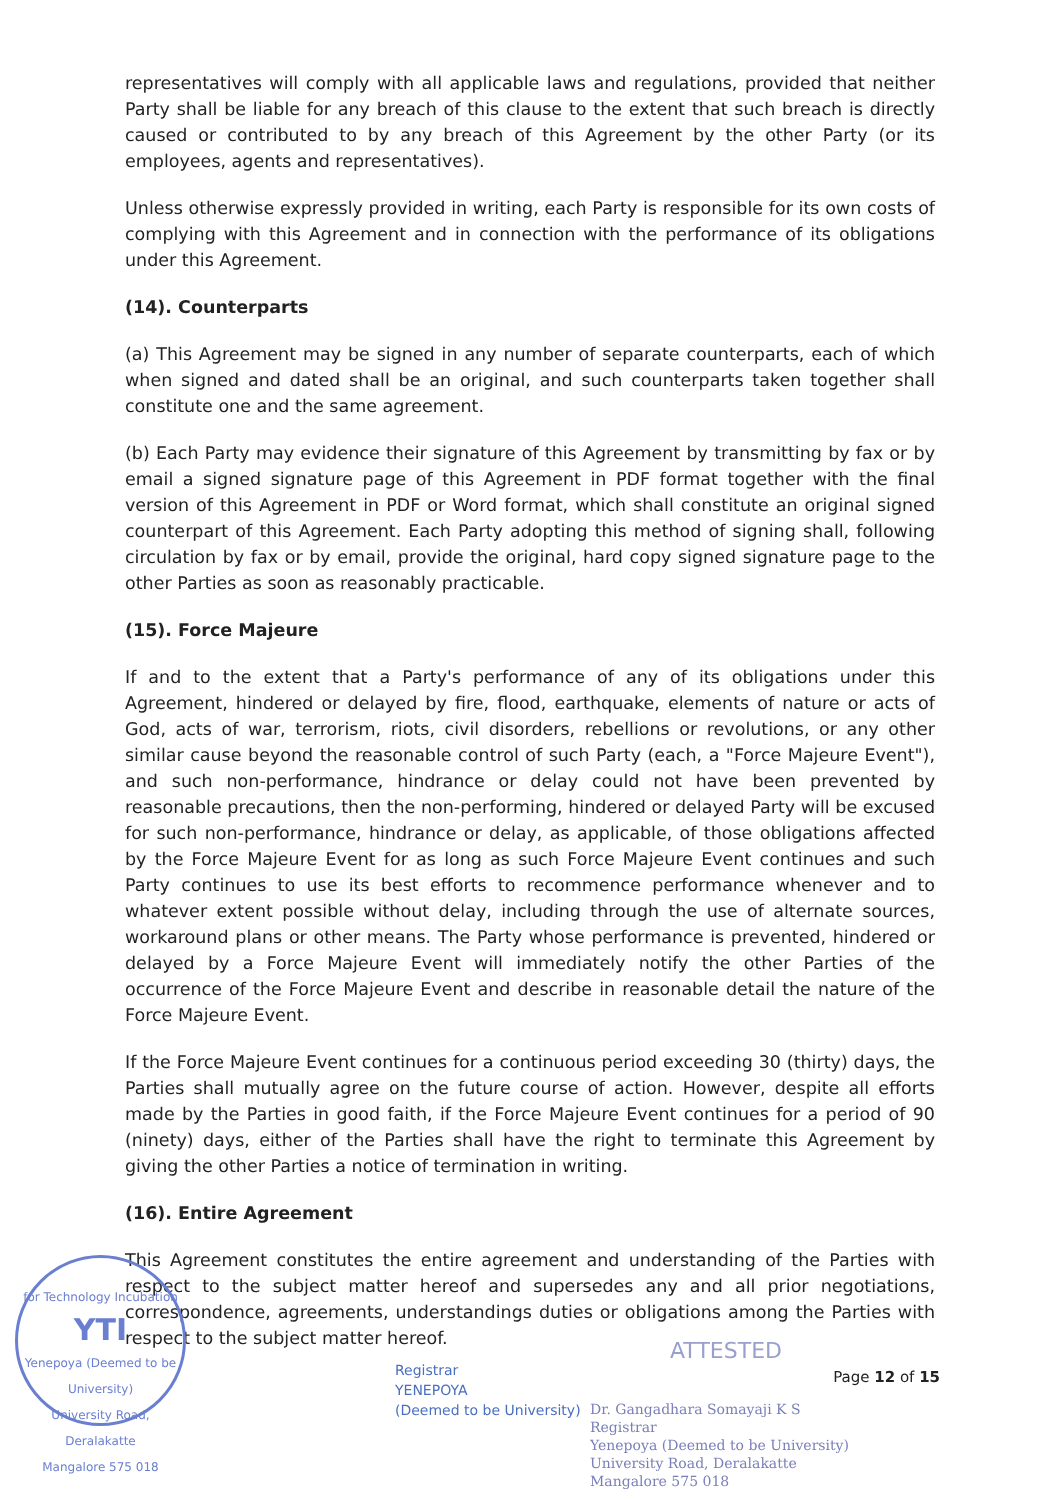representatives will comply with all applicable laws and regulations, provided that neither Party shall be liable for any breach of this clause to the extent that such breach is directly caused or contributed to by any breach of this Agreement by the other Party (or its employees, agents and representatives).
Unless otherwise expressly provided in writing, each Party is responsible for its own costs of complying with this Agreement and in connection with the performance of its obligations under this Agreement.
(14). Counterparts
(a) This Agreement may be signed in any number of separate counterparts, each of which when signed and dated shall be an original, and such counterparts taken together shall constitute one and the same agreement.
(b) Each Party may evidence their signature of this Agreement by transmitting by fax or by email a signed signature page of this Agreement in PDF format together with the final version of this Agreement in PDF or Word format, which shall constitute an original signed counterpart of this Agreement. Each Party adopting this method of signing shall, following circulation by fax or by email, provide the original, hard copy signed signature page to the other Parties as soon as reasonably practicable.
(15). Force Majeure
If and to the extent that a Party's performance of any of its obligations under this Agreement, hindered or delayed by fire, flood, earthquake, elements of nature or acts of God, acts of war, terrorism, riots, civil disorders, rebellions or revolutions, or any other similar cause beyond the reasonable control of such Party (each, a "Force Majeure Event"), and such non-performance, hindrance or delay could not have been prevented by reasonable precautions, then the non-performing, hindered or delayed Party will be excused for such non-performance, hindrance or delay, as applicable, of those obligations affected by the Force Majeure Event for as long as such Force Majeure Event continues and such Party continues to use its best efforts to recommence performance whenever and to whatever extent possible without delay, including through the use of alternate sources, workaround plans or other means. The Party whose performance is prevented, hindered or delayed by a Force Majeure Event will immediately notify the other Parties of the occurrence of the Force Majeure Event and describe in reasonable detail the nature of the Force Majeure Event.
If the Force Majeure Event continues for a continuous period exceeding 30 (thirty) days, the Parties shall mutually agree on the future course of action. However, despite all efforts made by the Parties in good faith, if the Force Majeure Event continues for a period of 90 (ninety) days, either of the Parties shall have the right to terminate this Agreement by giving the other Parties a notice of termination in writing.
(16). Entire Agreement
This Agreement constitutes the entire agreement and understanding of the Parties with respect to the subject matter hereof and supersedes any and all prior negotiations, correspondence, agreements, understandings duties or obligations among the Parties with respect to the subject matter hereof.
for Technology Incubation
YTI
Yenepoya (Deemed to be University)
University Road, Deralakatte
Mangalore 575 018
Registrar
YENEPOYA
(Deemed to be University)
ATTESTED
Page 12 of 15
Dr. Gangadhara Somayaji K S
Registrar
Yenepoya (Deemed to be University)
University Road, Deralakatte
Mangalore 575 018